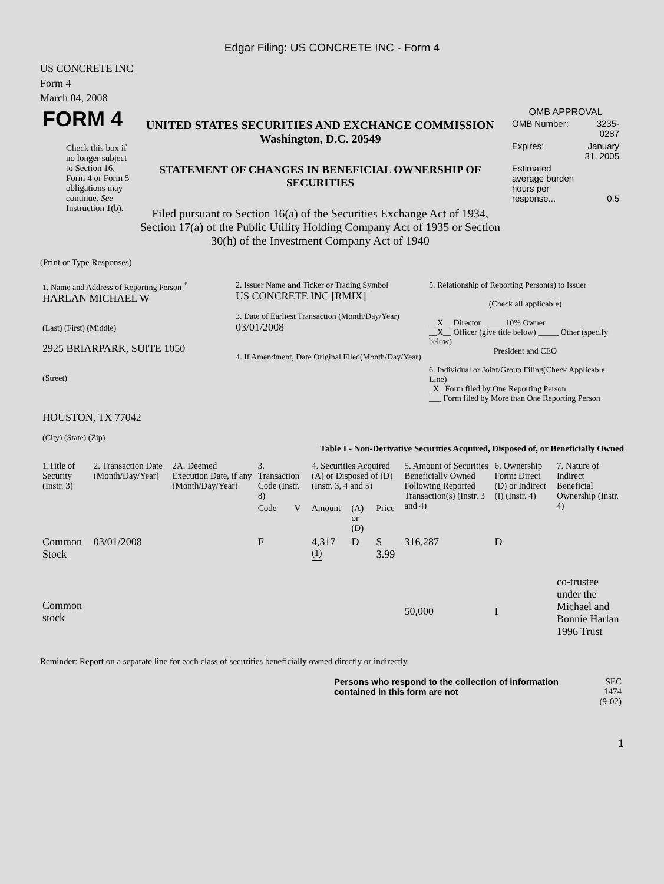Edgar Filing: US CONCRETE INC - Form 4
US CONCRETE INC
Form 4
March 04, 2008
| FORM 4 Check this box if no longer subject to Section 16. Form 4 or Form 5 obligations may continue. See Instruction 1(b). | UNITED STATES SECURITIES AND EXCHANGE COMMISSION Washington, D.C. 20549 STATEMENT OF CHANGES IN BENEFICIAL OWNERSHIP OF SECURITIES Filed pursuant to Section 16(a) of the Securities Exchange Act of 1934, Section 17(a) of the Public Utility Holding Company Act of 1935 or Section 30(h) of the Investment Company Act of 1940 | OMB APPROVAL / OMB Number: / 3235-0287 / / Expires: / January 31, 2005 / / Estimated average burden hours per response... / 0.5 / |
(Print or Type Responses)
| 1. Name and Address of Reporting Person <sup>*</sup> HARLAN MICHAEL W (Last) (First) (Middle) 2925 BRIARPARK, SUITE 1050 (Street) HOUSTON, TX 77042 (City) (State) (Zip) | 2. Issuer Name and Ticker or Trading Symbol US CONCRETE INC [RMIX] 3. Date of Earliest Transaction (Month/Day/Year) 03/01/2008 4. If Amendment, Date Original Filed(Month/Day/Year) | 5. Relationship of Reporting Person(s) to Issuer (Check all applicable) __X__ Director _____ 10% Owner __X__ Officer (give title below) _____ Other (specify below) President and CEO 6. Individual or Joint/Group Filing(Check Applicable Line) _X_ Form filed by One Reporting Person ___ Form filed by More than One Reporting Person |
Table I - Non-Derivative Securities Acquired, Disposed of, or Beneficially Owned
| 1.Title of Security (Instr. 3) | 2. Transaction Date (Month/Day/Year) | 2A. Deemed Execution Date, if any (Month/Day/Year) | 3. Transaction Code (Instr. 8) | | 4. Securities Acquired (A) or Disposed of (D) (Instr. 3, 4 and 5) | | | 5. Amount of Securities Beneficially Owned Following Reported Transaction(s) (Instr. 3 and 4) | 6. Ownership Form: Direct (D) or Indirect (I) (Instr. 4) | 7. Nature of Indirect Beneficial Ownership (Instr. 4) |
| --- | --- | --- | --- | --- | --- | --- | --- | --- | --- | --- |
| | | | Code | V | Amount | (A) or (D) | Price | | | |
| Common Stock | 03/01/2008 | | F | | 4,317 <sup>(1)</sup> | D | $ 3.99 | 316,287 | D | |
| Common stock | | | | | | | | 50,000 | I | co-trustee under the Michael and Bonnie Harlan 1996 Trust |
Reminder: Report on a separate line for each class of securities beneficially owned directly or indirectly.
| Persons who respond to the collection of information contained in this form are not | SEC 1474 (9-02) |
1